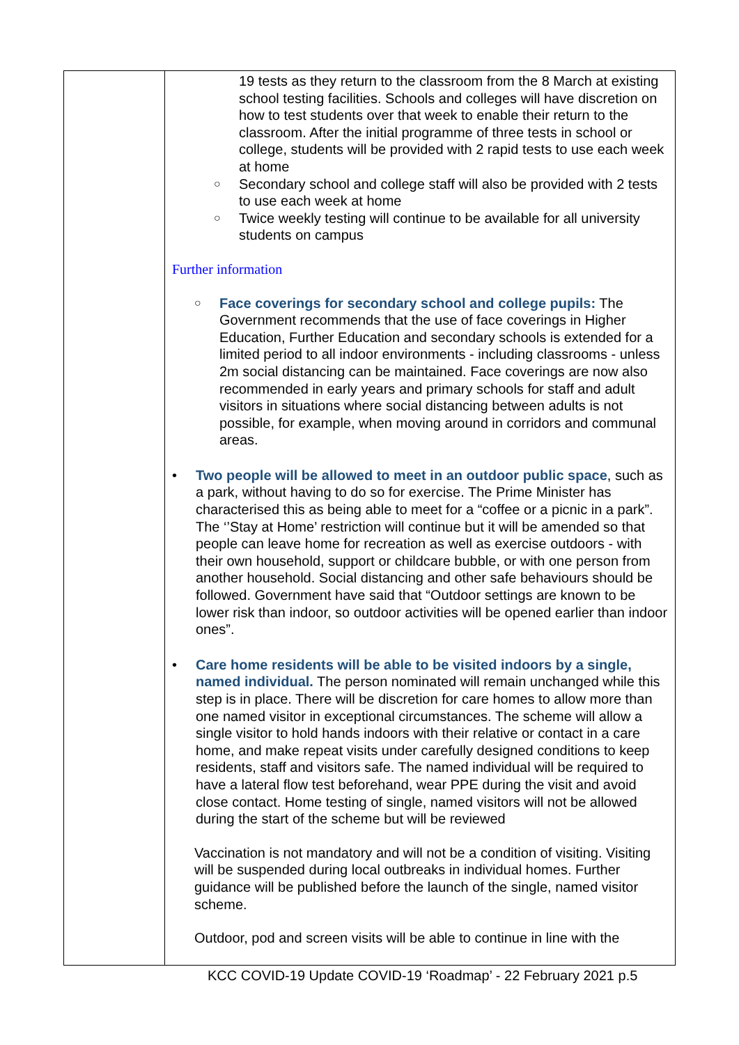| | 19 tests as they return to the classroom from the 8 March at existing school testing facilities. Schools and colleges will have discretion on how to test students over that week to enable their return to the classroom. After the initial programme of three tests in school or college, students will be provided with 2 rapid tests to use each week at home ○ Secondary school and college staff will also be provided with 2 tests to use each week at home ○ Twice weekly testing will continue to be available for all university students on campus Further information ○ Face coverings for secondary school and college pupils: The Government recommends that the use of face coverings in Higher Education, Further Education and secondary schools is extended for a limited period to all indoor environments - including classrooms - unless 2m social distancing can be maintained. Face coverings are now also recommended in early years and primary schools for staff and adult visitors in situations where social distancing between adults is not possible, for example, when moving around in corridors and communal areas. • Two people will be allowed to meet in an outdoor public space , such as a park, without having to do so for exercise. The Prime Minister has characterised this as being able to meet for a “coffee or a picnic in a park”. The ‘’Stay at Home’ restriction will continue but it will be amended so that people can leave home for recreation as well as exercise outdoors - with their own household, support or childcare bubble, or with one person from another household. Social distancing and other safe behaviours should be followed. Government have said that “Outdoor settings are known to be lower risk than indoor, so outdoor activities will be opened earlier than indoor ones”. • Care home residents will be able to be visited indoors by a single, named individual. The person nominated will remain unchanged while this step is in place. There will be discretion for care homes to allow more than one named visitor in exceptional circumstances. The scheme will allow a single visitor to hold hands indoors with their relative or contact in a care home, and make repeat visits under carefully designed conditions to keep residents, staff and visitors safe. The named individual will be required to have a lateral flow test beforehand, wear PPE during the visit and avoid close contact. Home testing of single, named visitors will not be allowed during the start of the scheme but will be reviewed Vaccination is not mandatory and will not be a condition of visiting. Visiting will be suspended during local outbreaks in individual homes. Further guidance will be published before the launch of the single, named visitor scheme. Outdoor, pod and screen visits will be able to continue in line with the |
KCC COVID-19 Update COVID-19 ‘Roadmap’ - 22 February 2021 p.5